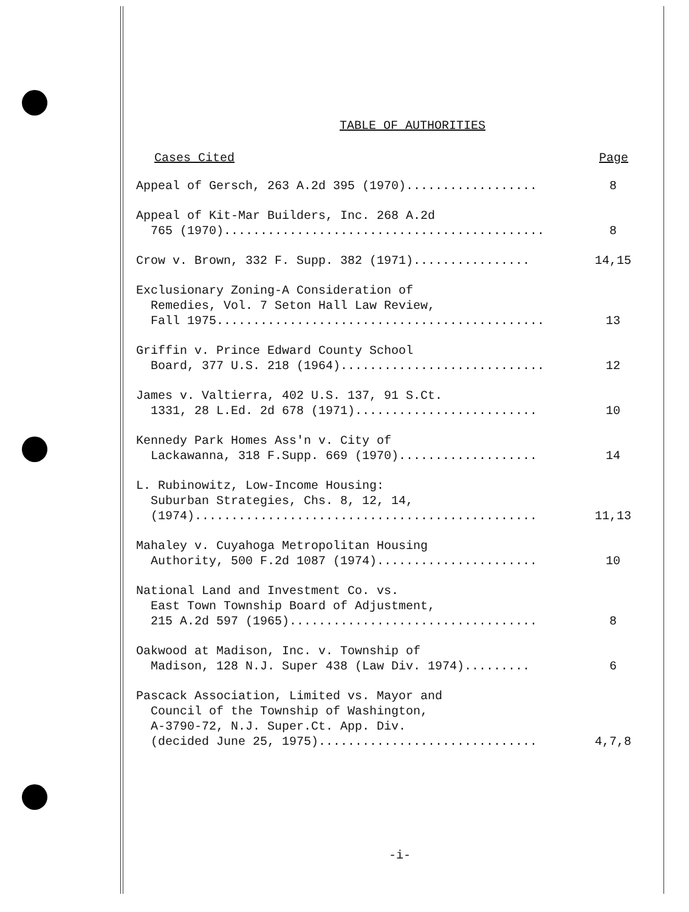TABLE OF AUTHORITIES
Cases Cited Page
Appeal of Gersch, 263 A.2d 395 (1970)..................
8
Appeal of Kit-Mar Builders, Inc. 268 A.2d 765 (1970)............................................
8
Crow v. Brown, 332 F. Supp. 382 (1971)................
14,15
Exclusionary Zoning-A Consideration of Remedies, Vol. 7 Seton Hall Law Review, Fall 1975.............................................
13
Griffin v. Prince Edward County School Board, 377 U.S. 218 (1964)............................
12
James v. Valtierra, 402 U.S. 137, 91 S.Ct. 1331, 28 L.Ed. 2d 678 (1971).........................
10
Kennedy Park Homes Ass'n v. City of Lackawanna, 318 F.Supp. 669 (1970)...................
14
L. Rubinowitz, Low-Income Housing: Suburban Strategies, Chs. 8, 12, 14, (1974)...............................................
11,13
Mahaley v. Cuyahoga Metropolitan Housing Authority, 500 F.2d 1087 (1974)......................
10
National Land and Investment Co. vs. East Town Township Board of Adjustment, 215 A.2d 597 (1965)..................................
8
Oakwood at Madison, Inc. v. Township of Madison, 128 N.J. Super 438 (Law Div. 1974).........
6
Pascack Association, Limited vs. Mayor and Council of the Township of Washington, A-3790-72, N.J. Super.Ct. App. Div. (decided June 25, 1975)..............................
4,7,8
-i-